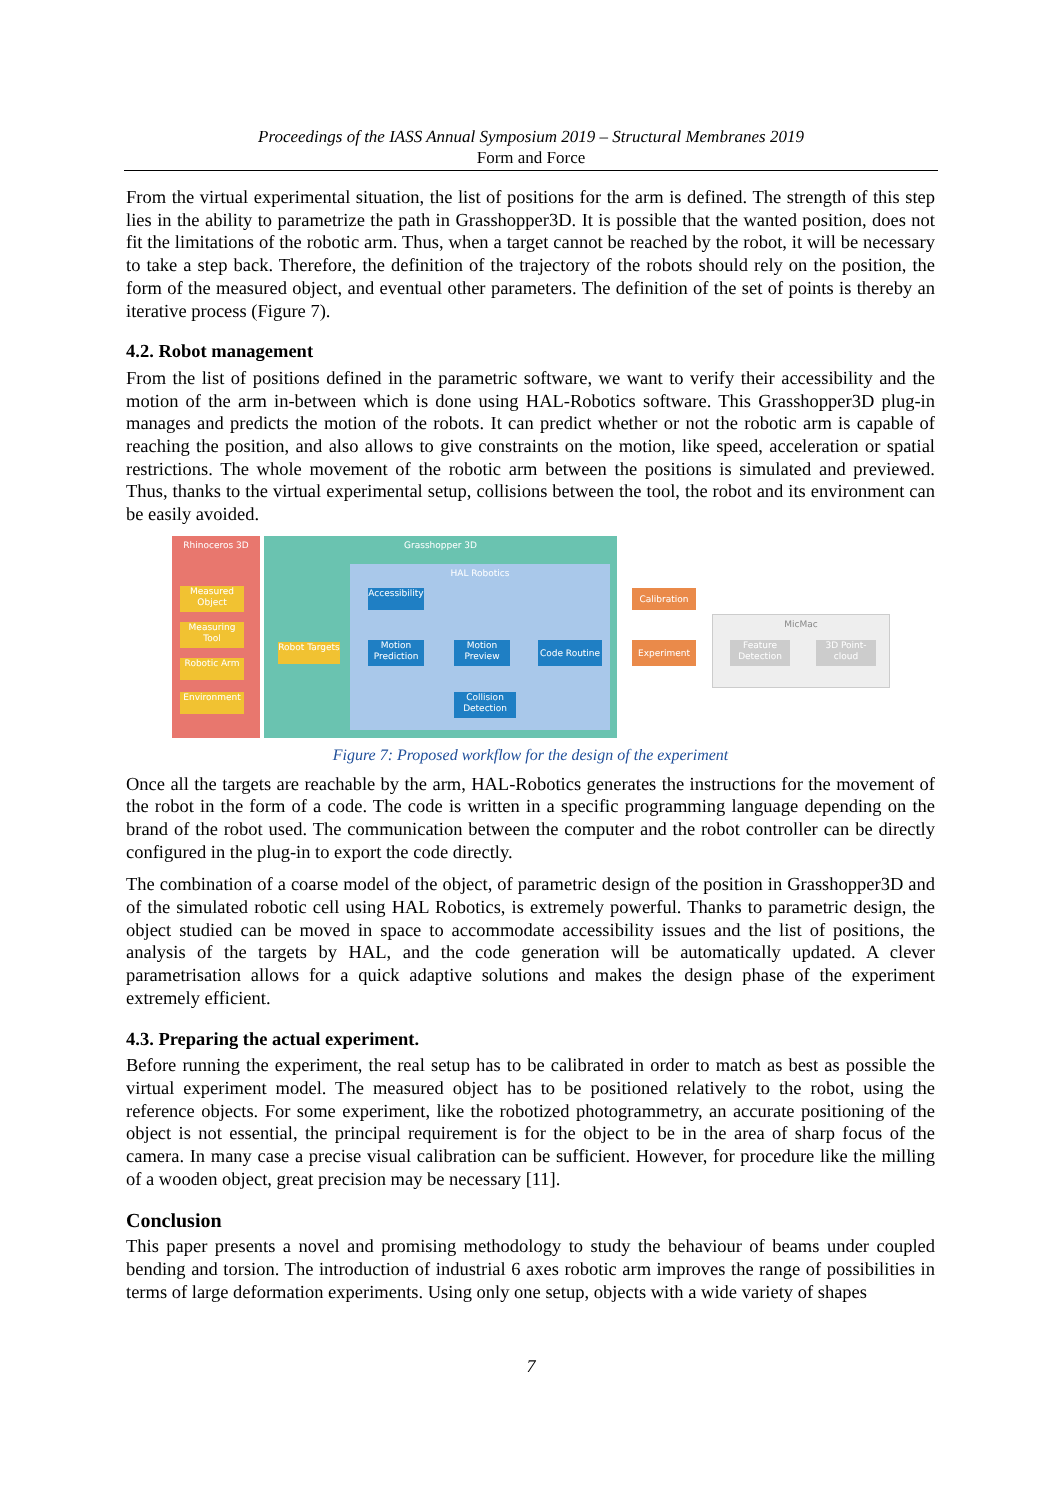Proceedings of the IASS Annual Symposium 2019 – Structural Membranes 2019
Form and Force
From the virtual experimental situation, the list of positions for the arm is defined. The strength of this step lies in the ability to parametrize the path in Grasshopper3D. It is possible that the wanted position, does not fit the limitations of the robotic arm. Thus, when a target cannot be reached by the robot, it will be necessary to take a step back. Therefore, the definition of the trajectory of the robots should rely on the position, the form of the measured object, and eventual other parameters. The definition of the set of points is thereby an iterative process (Figure 7).
4.2. Robot management
From the list of positions defined in the parametric software, we want to verify their accessibility and the motion of the arm in-between which is done using HAL-Robotics software. This Grasshopper3D plug-in manages and predicts the motion of the robots. It can predict whether or not the robotic arm is capable of reaching the position, and also allows to give constraints on the motion, like speed, acceleration or spatial restrictions. The whole movement of the robotic arm between the positions is simulated and previewed. Thus, thanks to the virtual experimental setup, collisions between the tool, the robot and its environment can be easily avoided.
Rhinoceros 3D Grasshopper 3D
HAL Robotics
Measured Object
Measuring Tool
Robotic Arm
Environment
Robot Targets
Accessibility
Motion Prediction
Motion Preview
Code Routine
Collision Detection
Calibration
Experiment
MicMac
Feature Detection
3D Point-cloud
Figure 7: Proposed workflow for the design of the experiment
Once all the targets are reachable by the arm, HAL-Robotics generates the instructions for the movement of the robot in the form of a code. The code is written in a specific programming language depending on the brand of the robot used. The communication between the computer and the robot controller can be directly configured in the plug-in to export the code directly.
The combination of a coarse model of the object, of parametric design of the position in Grasshopper3D and of the simulated robotic cell using HAL Robotics, is extremely powerful. Thanks to parametric design, the object studied can be moved in space to accommodate accessibility issues and the list of positions, the analysis of the targets by HAL, and the code generation will be automatically updated. A clever parametrisation allows for a quick adaptive solutions and makes the design phase of the experiment extremely efficient.
4.3. Preparing the actual experiment.
Before running the experiment, the real setup has to be calibrated in order to match as best as possible the virtual experiment model. The measured object has to be positioned relatively to the robot, using the reference objects. For some experiment, like the robotized photogrammetry, an accurate positioning of the object is not essential, the principal requirement is for the object to be in the area of sharp focus of the camera. In many case a precise visual calibration can be sufficient. However, for procedure like the milling of a wooden object, great precision may be necessary [11].
Conclusion
This paper presents a novel and promising methodology to study the behaviour of beams under coupled bending and torsion. The introduction of industrial 6 axes robotic arm improves the range of possibilities in terms of large deformation experiments. Using only one setup, objects with a wide variety of shapes
7